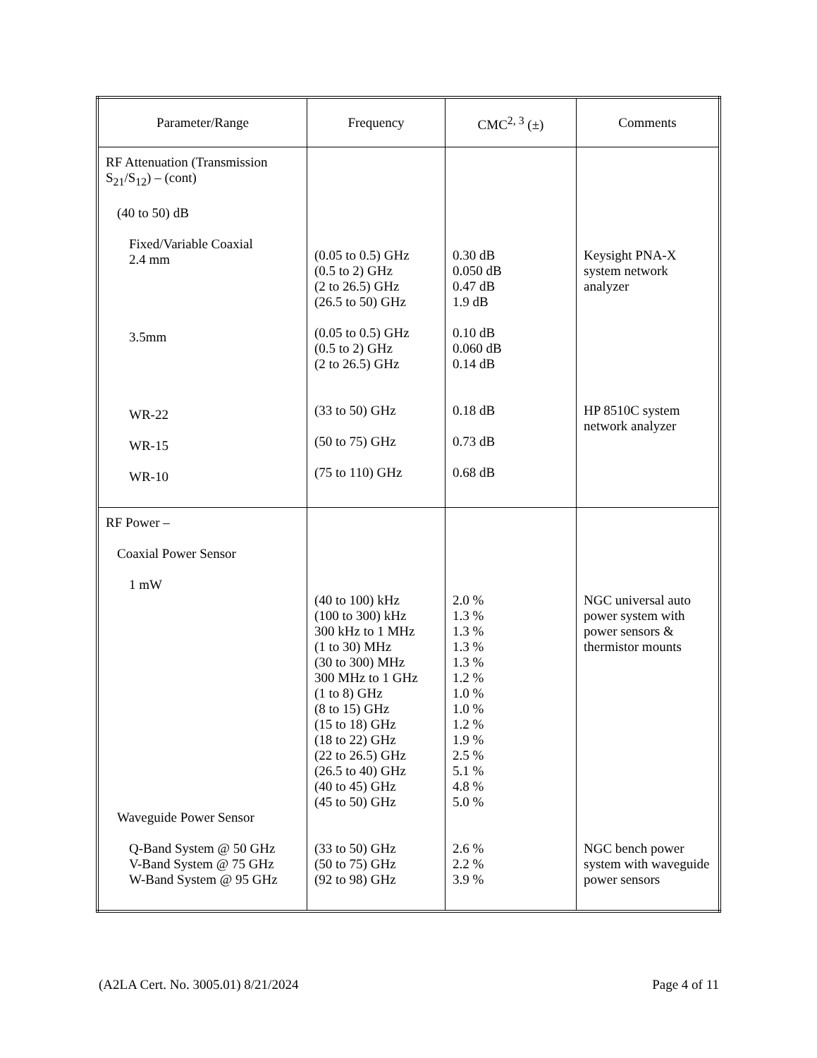| Parameter/Range | Frequency | CMC<sup>2, 3</sup> (±) | Comments |
| --- | --- | --- | --- |
| RF Attenuation (Transmission S<sub>21</sub>/S<sub>12</sub>) – (cont) (40 to 50) dB Fixed/Variable Coaxial 2.4 mm 3.5mm WR-22 WR-15 WR-10 | (0.05 to 0.5) GHz (0.5 to 2) GHz (2 to 26.5) GHz (26.5 to 50) GHz (0.05 to 0.5) GHz (0.5 to 2) GHz (2 to 26.5) GHz (33 to 50) GHz (50 to 75) GHz (75 to 110) GHz | 0.30 dB 0.050 dB 0.47 dB 1.9 dB 0.10 dB 0.060 dB 0.14 dB 0.18 dB 0.73 dB 0.68 dB | Keysight PNA-X system network analyzer HP 8510C system network analyzer |
| RF Power – Coaxial Power Sensor 1 mW Waveguide Power Sensor Q-Band System @ 50 GHz V-Band System @ 75 GHz W-Band System @ 95 GHz | (40 to 100) kHz (100 to 300) kHz 300 kHz to 1 MHz (1 to 30) MHz (30 to 300) MHz 300 MHz to 1 GHz (1 to 8) GHz (8 to 15) GHz (15 to 18) GHz (18 to 22) GHz (22 to 26.5) GHz (26.5 to 40) GHz (40 to 45) GHz (45 to 50) GHz (33 to 50) GHz (50 to 75) GHz (92 to 98) GHz | 2.0 % 1.3 % 1.3 % 1.3 % 1.3 % 1.2 % 1.0 % 1.0 % 1.2 % 1.9 % 2.5 % 5.1 % 4.8 % 5.0 % 2.6 % 2.2 % 3.9 % | NGC universal auto power system with power sensors & thermistor mounts NGC bench power system with waveguide power sensors |
(A2LA Cert. No. 3005.01) 8/21/2024 Page 4 of 11